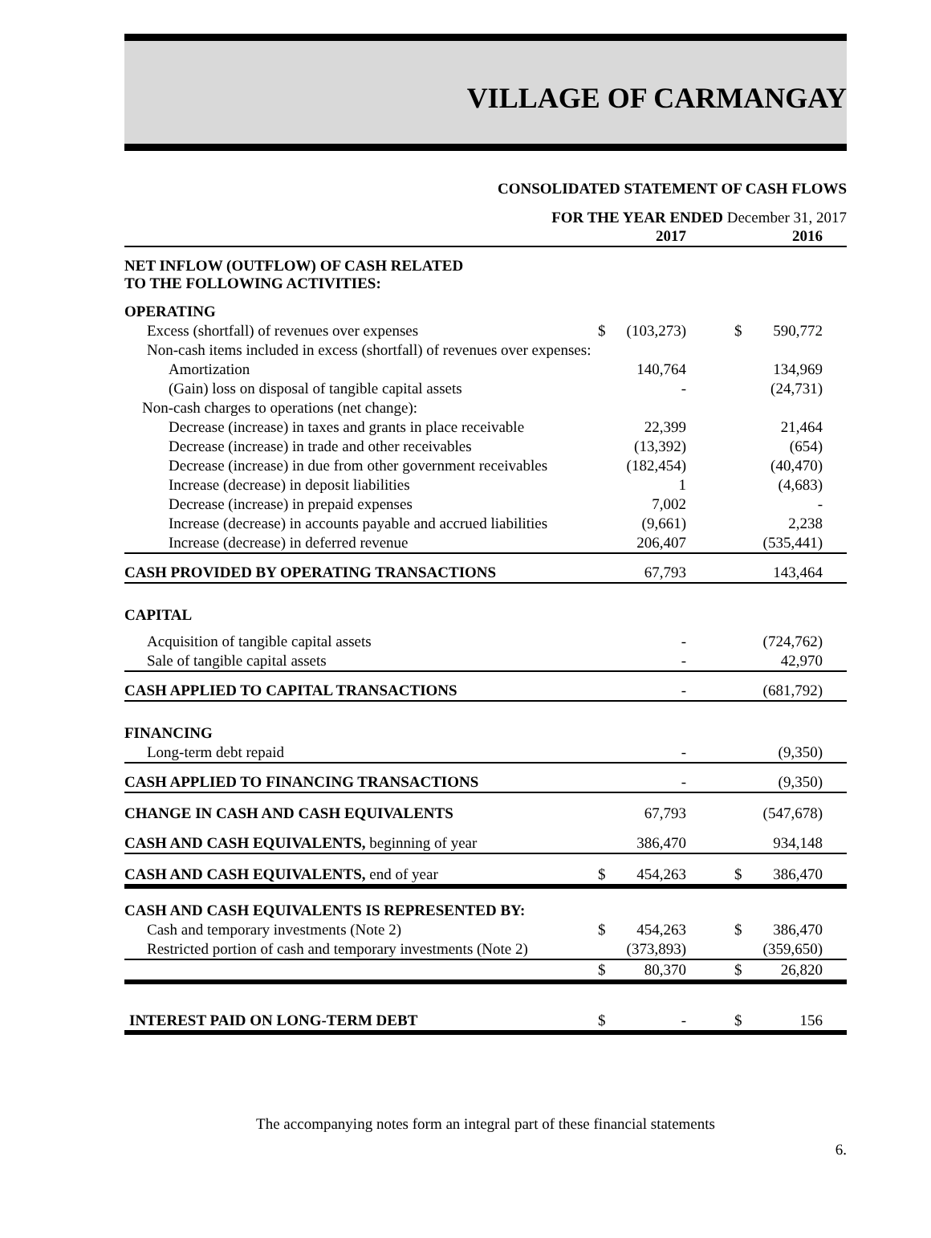VILLAGE OF CARMANGAY
CONSOLIDATED STATEMENT OF CASH FLOWS
FOR THE YEAR ENDED December 31, 2017
| | | 2017 | | | 2016 | |
| NET INFLOW (OUTFLOW) OF CASH RELATED TO THE FOLLOWING ACTIVITIES: | | | | | | |
| OPERATING | | | | | | |
| Excess (shortfall) of revenues over expenses | $ | (103,273) | | $ | 590,772 | |
| Non-cash items included in excess (shortfall) of revenues over expenses: | | | | | | |
| Amortization | | 140,764 | | | 134,969 | |
| (Gain) loss on disposal of tangible capital assets | | - | | | (24,731) | |
| Non-cash charges to operations (net change): | | | | | | |
| Decrease (increase) in taxes and grants in place receivable | | 22,399 | | | 21,464 | |
| Decrease (increase) in trade and other receivables | | (13,392) | | | (654) | |
| Decrease (increase) in due from other government receivables | | (182,454) | | | (40,470) | |
| Increase (decrease) in deposit liabilities | | 1 | | | (4,683) | |
| Decrease (increase) in prepaid expenses | | 7,002 | | | - | |
| Increase (decrease) in accounts payable and accrued liabilities | | (9,661) | | | 2,238 | |
| Increase (decrease) in deferred revenue | | 206,407 | | | (535,441) | |
| CASH PROVIDED BY OPERATING TRANSACTIONS | | 67,793 | | | 143,464 | |
| CAPITAL | | | | | | |
| Acquisition of tangible capital assets | | - | | | (724,762) | |
| Sale of tangible capital assets | | - | | | 42,970 | |
| CASH APPLIED TO CAPITAL TRANSACTIONS | | - | | | (681,792) | |
| FINANCING | | | | | | |
| Long-term debt repaid | | - | | | (9,350) | |
| CASH APPLIED TO FINANCING TRANSACTIONS | | - | | | (9,350) | |
| CHANGE IN CASH AND CASH EQUIVALENTS | | 67,793 | | | (547,678) | |
| CASH AND CASH EQUIVALENTS, beginning of year | | 386,470 | | | 934,148 | |
| CASH AND CASH EQUIVALENTS, end of year | $ | 454,263 | | $ | 386,470 | |
| CASH AND CASH EQUIVALENTS IS REPRESENTED BY: | | | | | | |
| Cash and temporary investments (Note 2) | $ | 454,263 | | $ | 386,470 | |
| Restricted portion of cash and temporary investments (Note 2) | | (373,893) | | | (359,650) | |
| | $ | 80,370 | | $ | 26,820 | |
| INTEREST PAID ON LONG-TERM DEBT | $ | - | | $ | 156 | |
The accompanying notes form an integral part of these financial statements
6.